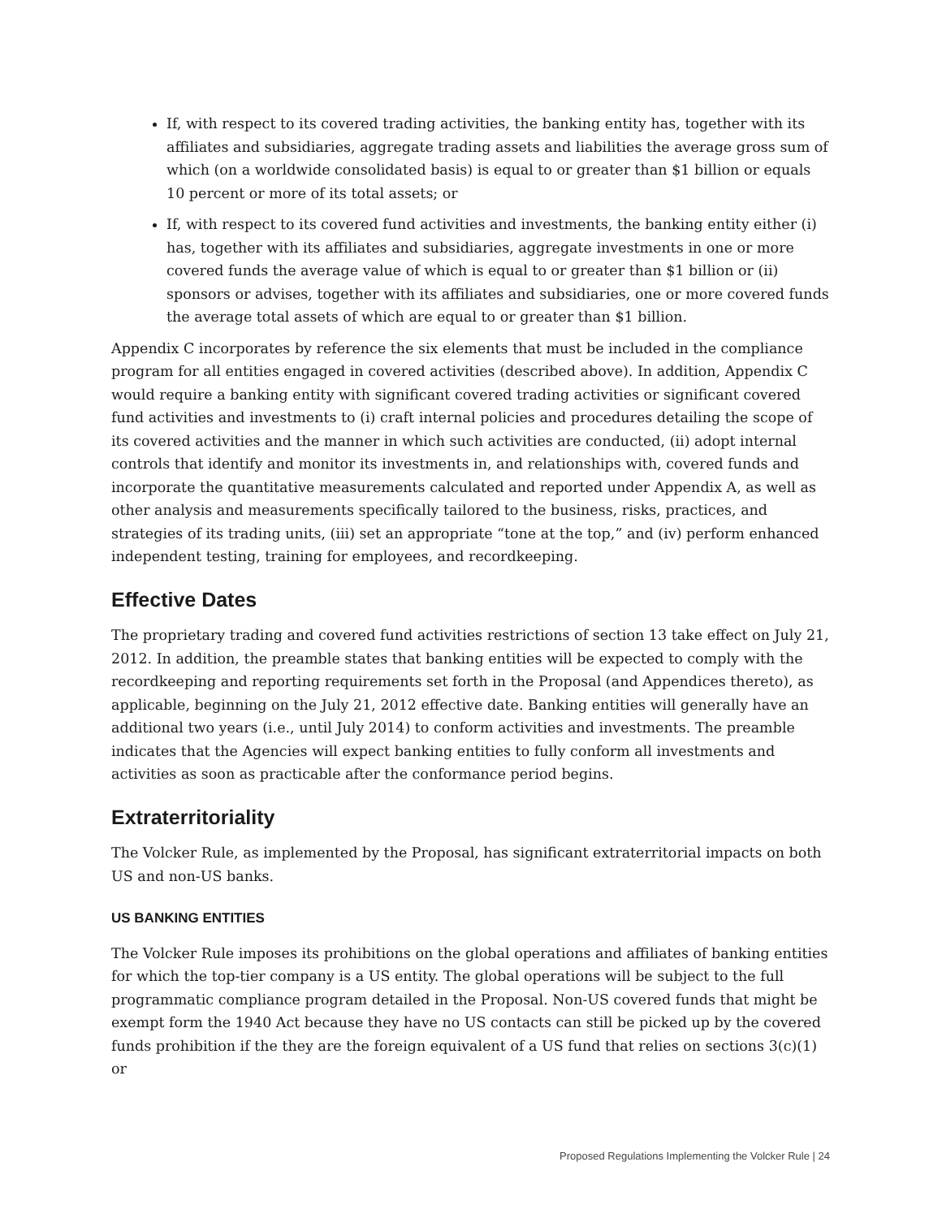If, with respect to its covered trading activities, the banking entity has, together with its affiliates and subsidiaries, aggregate trading assets and liabilities the average gross sum of which (on a worldwide consolidated basis) is equal to or greater than $1 billion or equals 10 percent or more of its total assets; or
If, with respect to its covered fund activities and investments, the banking entity either (i) has, together with its affiliates and subsidiaries, aggregate investments in one or more covered funds the average value of which is equal to or greater than $1 billion or (ii) sponsors or advises, together with its affiliates and subsidiaries, one or more covered funds the average total assets of which are equal to or greater than $1 billion.
Appendix C incorporates by reference the six elements that must be included in the compliance program for all entities engaged in covered activities (described above). In addition, Appendix C would require a banking entity with significant covered trading activities or significant covered fund activities and investments to (i) craft internal policies and procedures detailing the scope of its covered activities and the manner in which such activities are conducted, (ii) adopt internal controls that identify and monitor its investments in, and relationships with, covered funds and incorporate the quantitative measurements calculated and reported under Appendix A, as well as other analysis and measurements specifically tailored to the business, risks, practices, and strategies of its trading units, (iii) set an appropriate “tone at the top,” and (iv) perform enhanced independent testing, training for employees, and recordkeeping.
Effective Dates
The proprietary trading and covered fund activities restrictions of section 13 take effect on July 21, 2012. In addition, the preamble states that banking entities will be expected to comply with the recordkeeping and reporting requirements set forth in the Proposal (and Appendices thereto), as applicable, beginning on the July 21, 2012 effective date. Banking entities will generally have an additional two years (i.e., until July 2014) to conform activities and investments. The preamble indicates that the Agencies will expect banking entities to fully conform all investments and activities as soon as practicable after the conformance period begins.
Extraterritoriality
The Volcker Rule, as implemented by the Proposal, has significant extraterritorial impacts on both US and non-US banks.
US BANKING ENTITIES
The Volcker Rule imposes its prohibitions on the global operations and affiliates of banking entities for which the top-tier company is a US entity. The global operations will be subject to the full programmatic compliance program detailed in the Proposal. Non-US covered funds that might be exempt form the 1940 Act because they have no US contacts can still be picked up by the covered funds prohibition if the they are the foreign equivalent of a US fund that relies on sections 3(c)(1) or
Proposed Regulations Implementing the Volcker Rule | 24